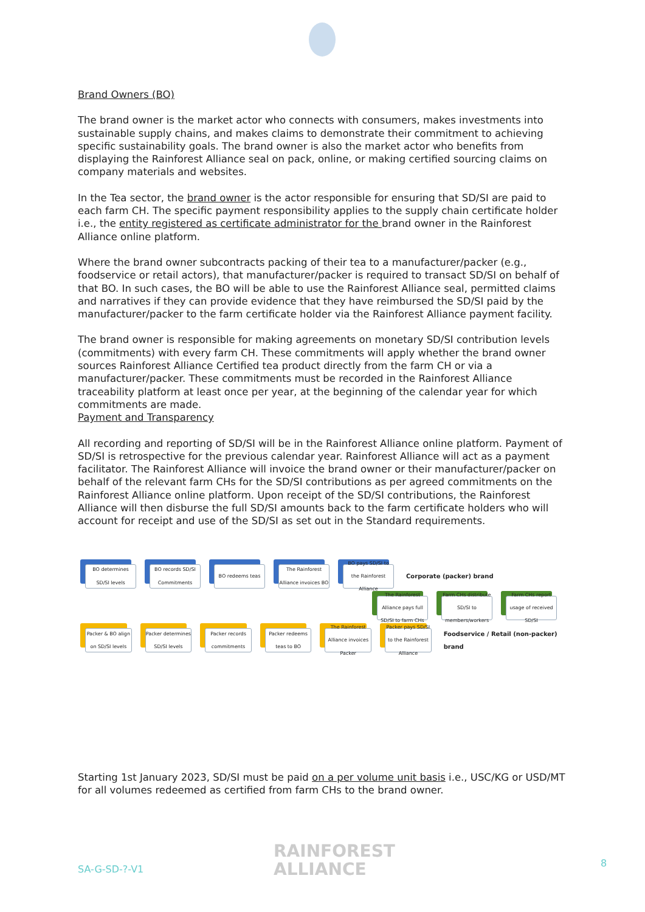Brand Owners (BO)
The brand owner is the market actor who connects with consumers, makes investments into sustainable supply chains, and makes claims to demonstrate their commitment to achieving specific sustainability goals. The brand owner is also the market actor who benefits from displaying the Rainforest Alliance seal on pack, online, or making certified sourcing claims on company materials and websites.
In the Tea sector, the brand owner is the actor responsible for ensuring that SD/SI are paid to each farm CH. The specific payment responsibility applies to the supply chain certificate holder i.e., the entity registered as certificate administrator for the brand owner in the Rainforest Alliance online platform.
Where the brand owner subcontracts packing of their tea to a manufacturer/packer (e.g., foodservice or retail actors), that manufacturer/packer is required to transact SD/SI on behalf of that BO. In such cases, the BO will be able to use the Rainforest Alliance seal, permitted claims and narratives if they can provide evidence that they have reimbursed the SD/SI paid by the manufacturer/packer to the farm certificate holder via the Rainforest Alliance payment facility.
The brand owner is responsible for making agreements on monetary SD/SI contribution levels (commitments) with every farm CH. These commitments will apply whether the brand owner sources Rainforest Alliance Certified tea product directly from the farm CH or via a manufacturer/packer. These commitments must be recorded in the Rainforest Alliance traceability platform at least once per year, at the beginning of the calendar year for which commitments are made.
Payment and Transparency
All recording and reporting of SD/SI will be in the Rainforest Alliance online platform. Payment of SD/SI is retrospective for the previous calendar year. Rainforest Alliance will act as a payment facilitator. The Rainforest Alliance will invoice the brand owner or their manufacturer/packer on behalf of the relevant farm CHs for the SD/SI contributions as per agreed commitments on the Rainforest Alliance online platform. Upon receipt of the SD/SI contributions, the Rainforest Alliance will then disburse the full SD/SI amounts back to the farm certificate holders who will account for receipt and use of the SD/SI as set out in the Standard requirements.
BO determines SD/SI levels
BO records SD/SI Commitments
BO redeems teas
The Rainforest Alliance invoices BO
BO pays SD/SI to the Rainforest Alliance
Corporate (packer) brand
The Rainforest Alliance pays full SD/SI to farm CHs
Farm CHs distribute SD/SI to members/workers
Farm CHs report usage of received SD/SI
Packer & BO align on SD/SI levels
Packer determines SD/SI levels
Packer records commitments
Packer redeems teas to BO
The Rainforest Alliance invoices Packer
Packer pays SD/SI to the Rainforest Alliance
Foodservice / Retail (non-packer) brand
Starting 1st January 2023, SD/SI must be paid on a per volume unit basis i.e., USC/KG or USD/MT for all volumes redeemed as certified from farm CHs to the brand owner.
SA-G-SD-?-V1
RAINFOREST
ALLIANCE
8